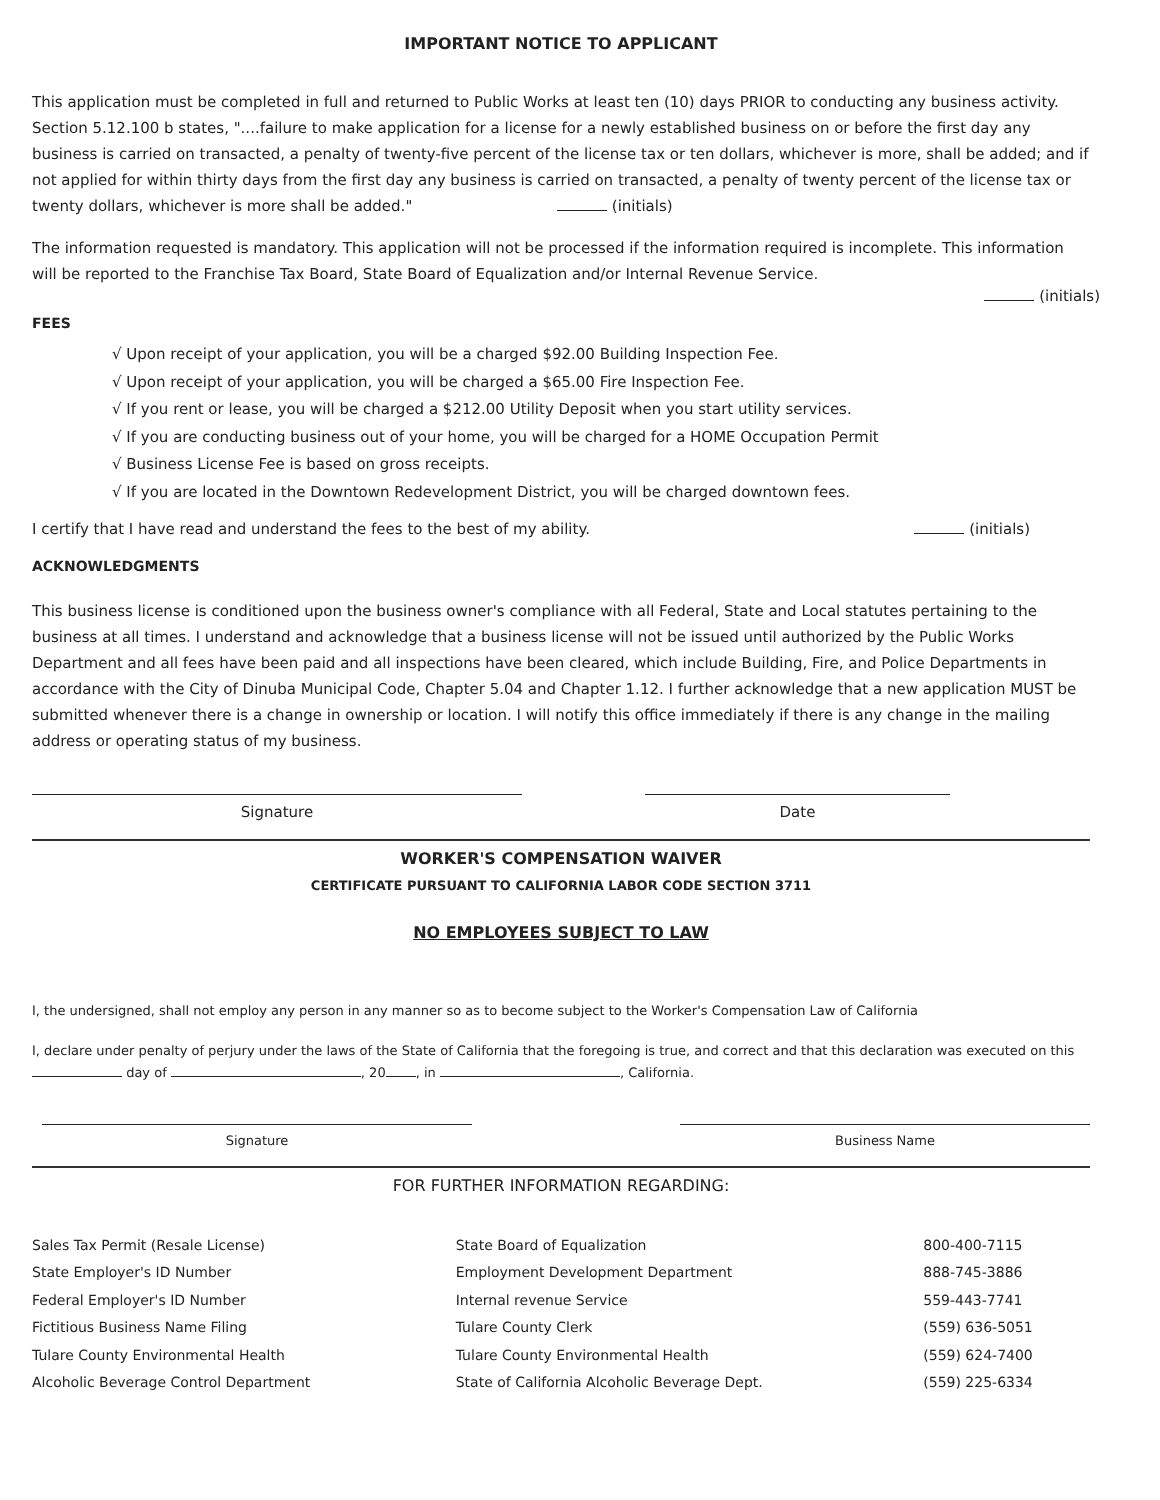IMPORTANT NOTICE TO APPLICANT
This application must be completed in full and returned to Public Works at least ten (10) days PRIOR to conducting any business activity. Section 5.12.100 b states, "....failure to make application for a license for a newly established business on or before the first day any business is carried on transacted, a penalty of twenty-five percent of the license tax or ten dollars, whichever is more, shall be added; and if not applied for within thirty days from the first day any business is carried on transacted, a penalty of twenty percent of the license tax or twenty dollars, whichever is more shall be added." (initials)
The information requested is mandatory. This application will not be processed if the information required is incomplete. This information will be reported to the Franchise Tax Board, State Board of Equalization and/or Internal Revenue Service.
(initials)
FEES
√ Upon receipt of your application, you will be a charged $92.00 Building Inspection Fee.
√ Upon receipt of your application, you will be charged a $65.00 Fire Inspection Fee.
√ If you rent or lease, you will be charged a $212.00 Utility Deposit when you start utility services.
√ If you are conducting business out of your home, you will be charged for a HOME Occupation Permit
√ Business License Fee is based on gross receipts.
√ If you are located in the Downtown Redevelopment District, you will be charged downtown fees.
I certify that I have read and understand the fees to the best of my ability. (initials)
ACKNOWLEDGMENTS
This business license is conditioned upon the business owner's compliance with all Federal, State and Local statutes pertaining to the business at all times. I understand and acknowledge that a business license will not be issued until authorized by the Public Works Department and all fees have been paid and all inspections have been cleared, which include Building, Fire, and Police Departments in accordance with the City of Dinuba Municipal Code, Chapter 5.04 and Chapter 1.12. I further acknowledge that a new application MUST be submitted whenever there is a change in ownership or location. I will notify this office immediately if there is any change in the mailing address or operating status of my business.
Signature Date
WORKER'S COMPENSATION WAIVER
CERTIFICATE PURSUANT TO CALIFORNIA LABOR CODE SECTION 3711
NO EMPLOYEES SUBJECT TO LAW
I, the undersigned, shall not employ any person in any manner so as to become subject to the Worker's Compensation Law of California
I, declare under penalty of perjury under the laws of the State of California that the foregoing is true, and correct and that this declaration was executed on this day of , 20 , in , California.
Signature Business Name
FOR FURTHER INFORMATION REGARDING:
| Sales Tax Permit (Resale License) | State Board of Equalization | 800-400-7115 |
| State Employer's ID Number | Employment Development Department | 888-745-3886 |
| Federal Employer's ID Number | Internal revenue Service | 559-443-7741 |
| Fictitious Business Name Filing | Tulare County Clerk | (559) 636-5051 |
| Tulare County Environmental Health | Tulare County Environmental Health | (559) 624-7400 |
| Alcoholic Beverage Control Department | State of California Alcoholic Beverage Dept. | (559) 225-6334 |